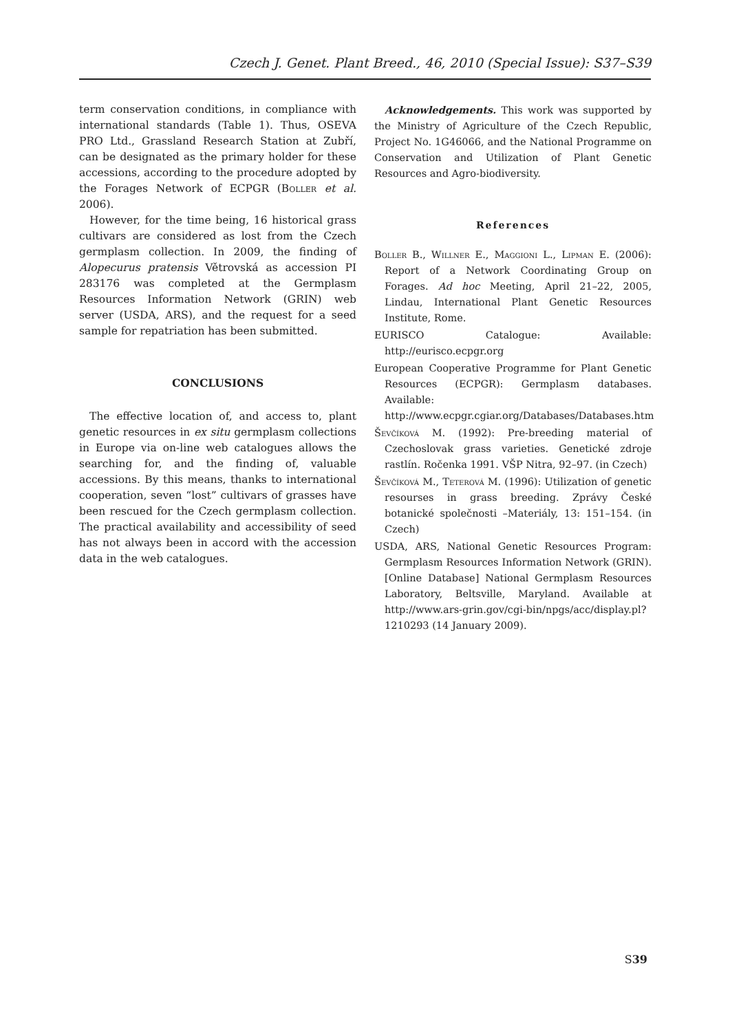Czech J. Genet. Plant Breed., 46, 2010 (Special Issue): S37–S39
term conservation conditions, in compliance with international standards (Table 1). Thus, OSEVA PRO Ltd., Grassland Research Station at Zubří, can be designated as the primary holder for these accessions, according to the procedure adopted by the Forages Network of ECPGR (Boller et al. 2006).
However, for the time being, 16 historical grass cultivars are considered as lost from the Czech germplasm collection. In 2009, the finding of Alopecurus pratensis Větrovská as accession PI 283176 was completed at the Germplasm Resources Information Network (GRIN) web server (USDA, ARS), and the request for a seed sample for repatriation has been submitted.
CONCLUSIONS
The effective location of, and access to, plant genetic resources in ex situ germplasm collections in Europe via on-line web catalogues allows the searching for, and the finding of, valuable accessions. By this means, thanks to international cooperation, seven “lost” cultivars of grasses have been rescued for the Czech germplasm collection. The practical availability and accessibility of seed has not always been in accord with the accession data in the web catalogues.
Acknowledgements. This work was supported by the Ministry of Agriculture of the Czech Republic, Project No. 1G46066, and the National Programme on Conservation and Utilization of Plant Genetic Resources and Agro-biodiversity.
References
Boller B., Willner E., Maggioni L., Lipman E. (2006): Report of a Network Coordinating Group on Forages. Ad hoc Meeting, April 21–22, 2005, Lindau, International Plant Genetic Resources Institute, Rome.
EURISCO Catalogue: Available: http://eurisco.ecpgr.org
European Cooperative Programme for Plant Genetic Resources (ECPGR): Germplasm databases. Available: http://www.ecpgr.cgiar.org/Databases/Databases.htm
Ševčíková M. (1992): Pre-breeding material of Czechoslovak grass varieties. Genetické zdroje rastlín. Ročenka 1991. VŠP Nitra, 92–97. (in Czech)
Ševčíková M., Teterová M. (1996): Utilization of genetic resourses in grass breeding. Zprávy České botanické společnosti –Materiály, 13: 151–154. (in Czech)
USDA, ARS, National Genetic Resources Program: Germplasm Resources Information Network (GRIN). [Online Database] National Germplasm Resources Laboratory, Beltsville, Maryland. Available at http://www.ars-grin.gov/cgi-bin/npgs/acc/display.pl?1210293 (14 January 2009).
S39